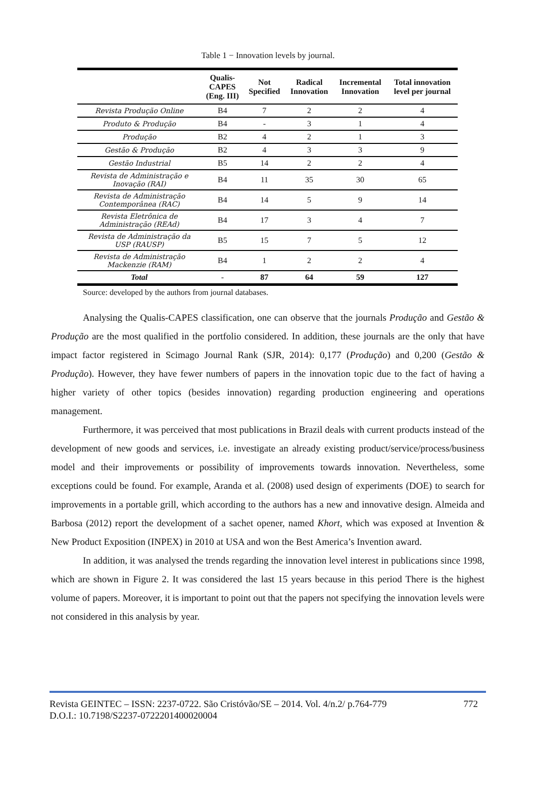Table 1 − Innovation levels by journal.
| | Qualis- CAPES (Eng. III) | Not Specified | Radical Innovation | Incremental Innovation | Total innovation level per journal |
| --- | --- | --- | --- | --- | --- |
| Revista Produção Online | B4 | 7 | 2 | 2 | 4 |
| Produto & Produção | B4 | - | 3 | 1 | 4 |
| Produção | B2 | 4 | 2 | 1 | 3 |
| Gestão & Produção | B2 | 4 | 3 | 3 | 9 |
| Gestão Industrial | B5 | 14 | 2 | 2 | 4 |
| Revista de Administração e Inovação (RAI) | B4 | 11 | 35 | 30 | 65 |
| Revista de Administração Contemporânea (RAC) | B4 | 14 | 5 | 9 | 14 |
| Revista Eletrônica de Administração (REAd) | B4 | 17 | 3 | 4 | 7 |
| Revista de Administração da USP (RAUSP) | B5 | 15 | 7 | 5 | 12 |
| Revista de Administração Mackenzie (RAM) | B4 | 1 | 2 | 2 | 4 |
| Total | - | 87 | 64 | 59 | 127 |
Source: developed by the authors from journal databases.
Analysing the Qualis-CAPES classification, one can observe that the journals Produção and Gestão & Produção are the most qualified in the portfolio considered. In addition, these journals are the only that have impact factor registered in Scimago Journal Rank (SJR, 2014): 0,177 (Produção) and 0,200 (Gestão & Produção). However, they have fewer numbers of papers in the innovation topic due to the fact of having a higher variety of other topics (besides innovation) regarding production engineering and operations management.
Furthermore, it was perceived that most publications in Brazil deals with current products instead of the development of new goods and services, i.e. investigate an already existing product/service/process/business model and their improvements or possibility of improvements towards innovation. Nevertheless, some exceptions could be found. For example, Aranda et al. (2008) used design of experiments (DOE) to search for improvements in a portable grill, which according to the authors has a new and innovative design. Almeida and Barbosa (2012) report the development of a sachet opener, named Khort, which was exposed at Invention & New Product Exposition (INPEX) in 2010 at USA and won the Best America’s Invention award.
In addition, it was analysed the trends regarding the innovation level interest in publications since 1998, which are shown in Figure 2. It was considered the last 15 years because in this period There is the highest volume of papers. Moreover, it is important to point out that the papers not specifying the innovation levels were not considered in this analysis by year.
Revista GEINTEC – ISSN: 2237-0722. São Cristóvão/SE – 2014. Vol. 4/n.2/ p.764-779 772
D.O.I.: 10.7198/S2237-0722201400020004